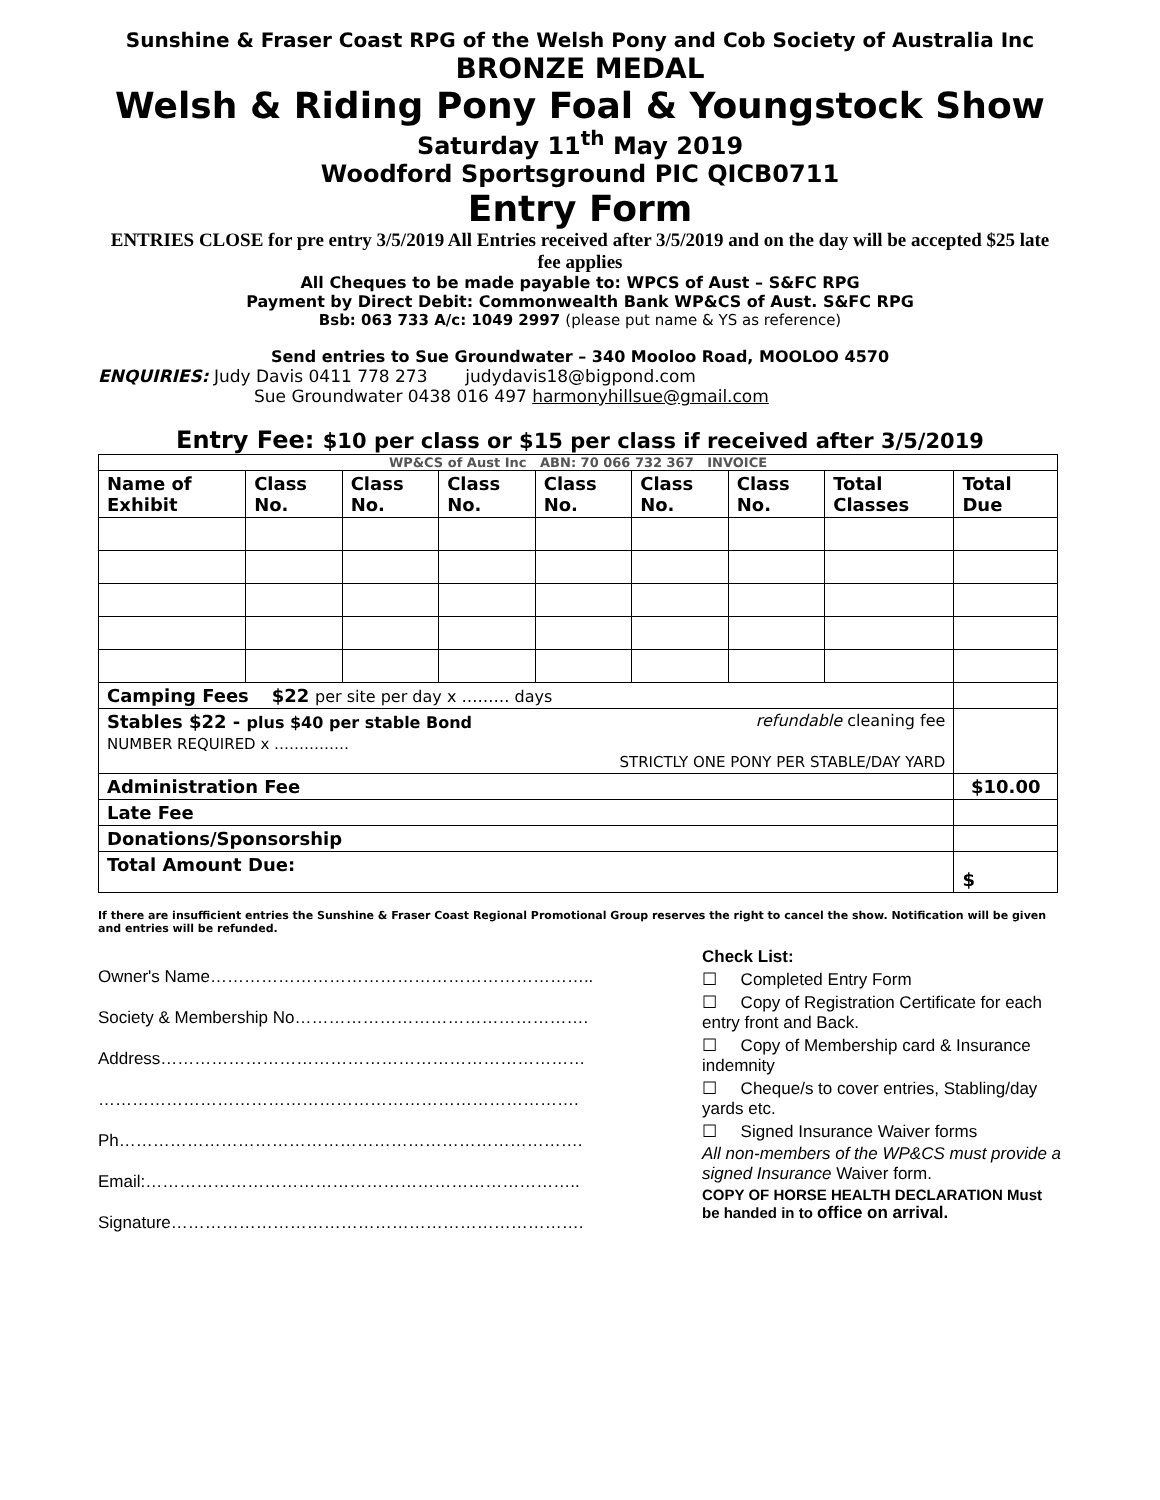Sunshine & Fraser Coast RPG of the Welsh Pony and Cob Society of Australia Inc
BRONZE MEDAL
Welsh & Riding Pony Foal & Youngstock Show
Saturday 11<sup>th</sup> May 2019
Woodford Sportsground PIC QICB0711
Entry Form
ENTRIES CLOSE for pre entry 3/5/2019 All Entries received after 3/5/2019 and on the day will be accepted $25 late fee applies
All Cheques to be made payable to: WPCS of Aust – S&FC RPG
Payment by Direct Debit: Commonwealth Bank WP&CS of Aust. S&FC RPG
Bsb: 063 733 A/c: 1049 2997 (please put name & YS as reference)
Send entries to Sue Groundwater – 340 Mooloo Road, MOOLOO 4570
ENQUIRIES: Judy Davis 0411 778 273 judydavis18@bigpond.com
Sue Groundwater 0438 016 497 harmonyhillsue@gmail.com
Entry Fee: $10 per class or $15 per class if received after 3/5/2019
| WP&CS of Aust Inc ABN: 70 066 732 367 INVOICE | | | | | | | | |
| Name of Exhibit | Class No. | Class No. | Class No. | Class No. | Class No. | Class No. | Total Classes | Total Due |
| Camping Fees $22 per site per day x ……… days | | | | | | | | |
| Stables $22 - plus $40 per stable Bond refundable cleaning fee NUMBER REQUIRED x …………… STRICTLY ONE PONY PER STABLE/DAY YARD | | | | | | | | |
| Administration Fee | | | | | | | | $10.00 |
| Late Fee | | | | | | | | |
| Donations/Sponsorship | | | | | | | | |
| Total Amount Due: | | | | | | | | $ |
If there are insufficient entries the Sunshine & Fraser Coast Regional Promotional Group reserves the right to cancel the show. Notification will be given and entries will be refunded.
Owner's Name…………………………………………………………..
Society & Membership No…………………………………………….
Address…………………………………………………………………
………………………………………………………………………….
Ph……………………………………………………………………….
Email:…………………………………………………………………..
Signature……………………………………………………………….
Check List:
☐ Completed Entry Form
☐ Copy of Registration Certificate for each entry front and Back.
☐ Copy of Membership card & Insurance indemnity
☐ Cheque/s to cover entries, Stabling/day yards etc.
☐ Signed Insurance Waiver forms
All non-members of the WP&CS must provide a signed Insurance Waiver form.
COPY OF HORSE HEALTH DECLARATION Must be handed in to office on arrival.